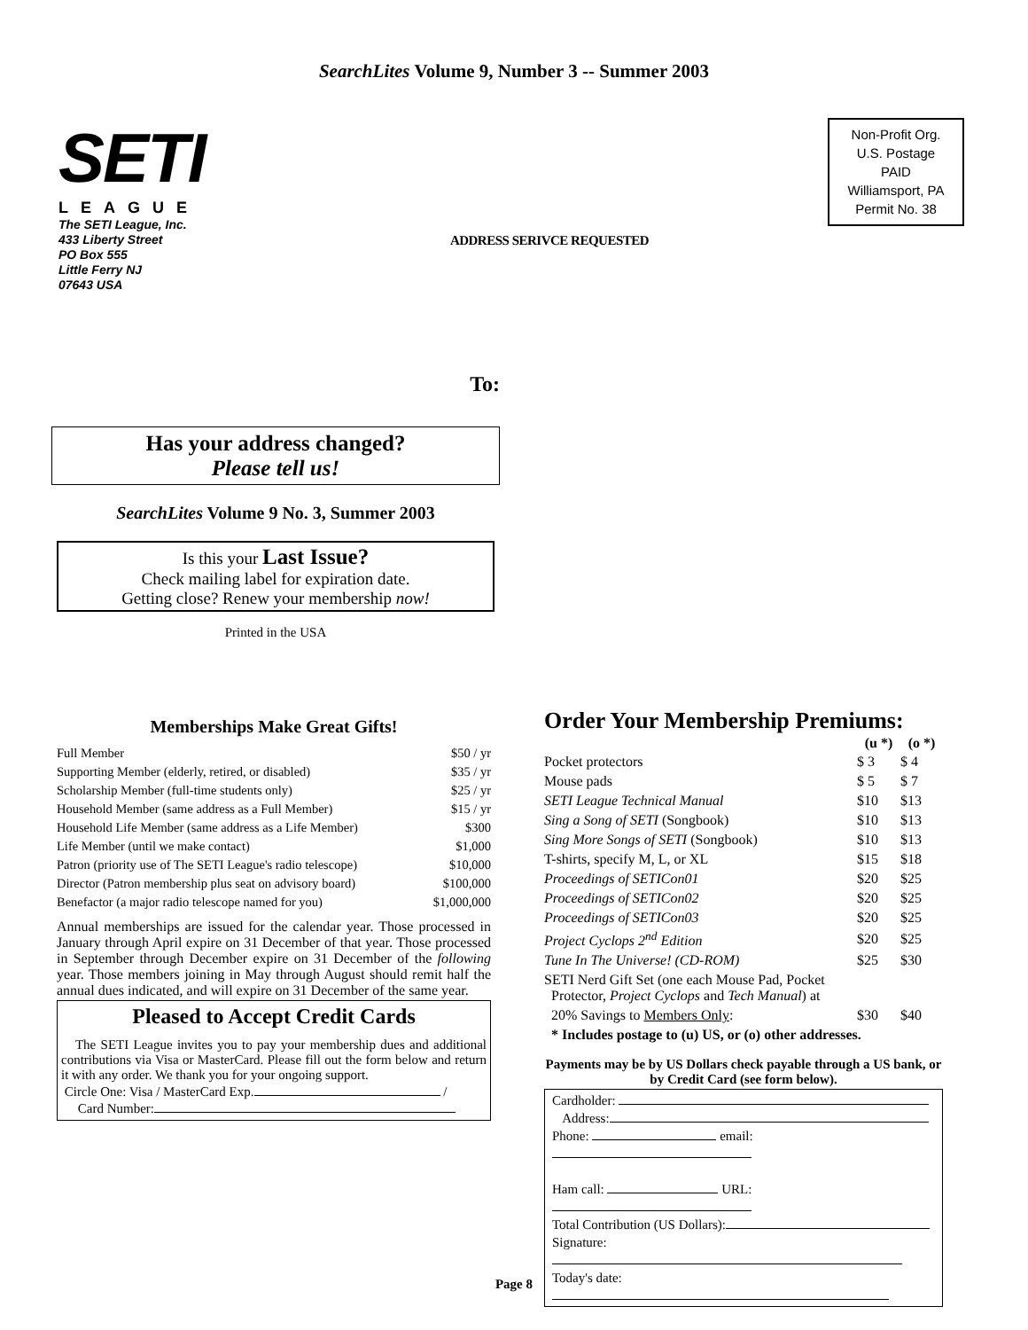SearchLites Volume 9, Number 3 -- Summer 2003
SETI
LEAGUE
The SETI League, Inc.
433 Liberty Street
PO Box 555
Little Ferry NJ
07643 USA
ADDRESS SERIVCE REQUESTED
Non-Profit Org.
U.S. Postage
PAID
Williamsport, PA
Permit No. 38
To:
Has your address changed?
Please tell us!
SearchLites Volume 9 No. 3, Summer 2003
Is this your Last Issue?
Check mailing label for expiration date.
Getting close? Renew your membership now!
Printed in the USA
Memberships Make Great Gifts!
| Full Member | $50 / yr |
| Supporting Member (elderly, retired, or disabled) | $35 / yr |
| Scholarship Member (full-time students only) | $25 / yr |
| Household Member (same address as a Full Member) | $15 / yr |
| Household Life Member (same address as a Life Member) | $300 |
| Life Member (until we make contact) | $1,000 |
| Patron (priority use of The SETI League's radio telescope) | $10,000 |
| Director (Patron membership plus seat on advisory board) | $100,000 |
| Benefactor (a major radio telescope named for you) | $1,000,000 |
Annual memberships are issued for the calendar year. Those processed in January through April expire on 31 December of that year. Those processed in September through December expire on 31 December of the following year. Those members joining in May through August should remit half the annual dues indicated, and will expire on 31 December of the same year.
Pleased to Accept Credit Cards
The SETI League invites you to pay your membership dues and additional contributions via Visa or MasterCard. Please fill out the form below and return it with any order. We thank you for your ongoing support.
Circle One: Visa / MasterCard Exp. /
Card Number:
Order Your Membership Premiums:
| | (u *) | (o *) |
| --- | --- | --- |
| Pocket protectors | $ 3 | $ 4 |
| Mouse pads | $ 5 | $ 7 |
| SETI League Technical Manual | $10 | $13 |
| Sing a Song of SETI (Songbook) | $10 | $13 |
| Sing More Songs of SETI (Songbook) | $10 | $13 |
| T-shirts, specify M, L, or XL | $15 | $18 |
| Proceedings of SETICon01 | $20 | $25 |
| Proceedings of SETICon02 | $20 | $25 |
| Proceedings of SETICon03 | $20 | $25 |
| Project Cyclops 2<sup>nd</sup> Edition | $20 | $25 |
| Tune In The Universe! (CD-ROM) | $25 | $30 |
| SETI Nerd Gift Set (one each Mouse Pad, Pocket Protector, Project Cyclops and Tech Manual ) at | | |
| 20% Savings to Members Only : | $30 | $40 |
| * Includes postage to (u) US, or (o) other addresses. | | |
Payments may be by US Dollars check payable through a US bank, or by Credit Card (see form below).
Cardholder:
Address:
Phone: email:
Ham call: URL:
Total Contribution (US Dollars):
Signature:
Today's date:
Page 8